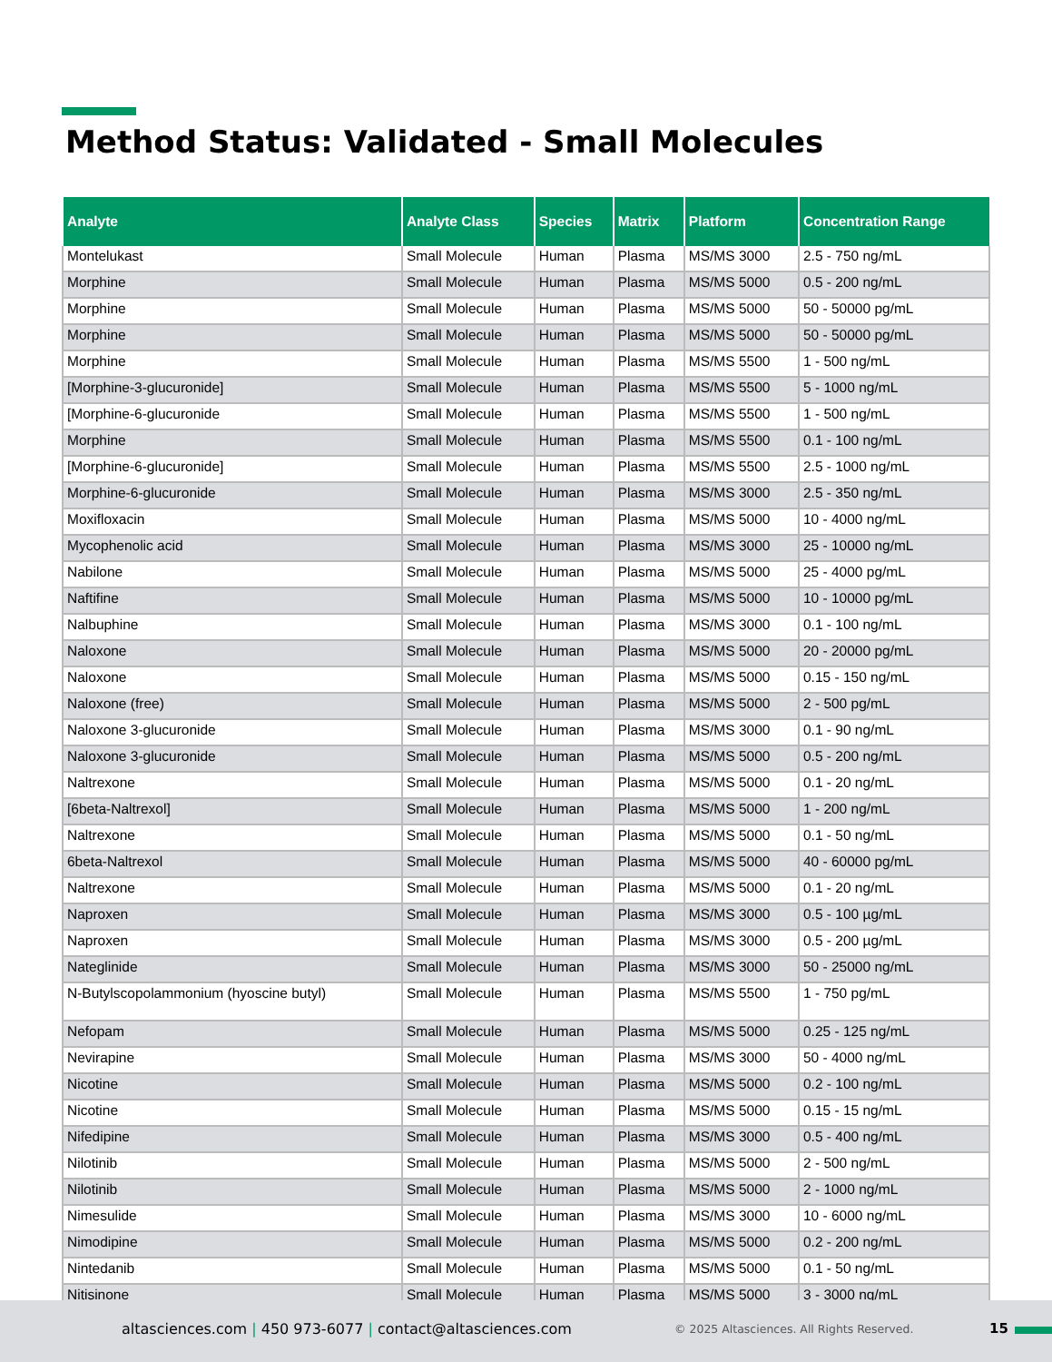Method Status: Validated - Small Molecules
| Analyte | Analyte Class | Species | Matrix | Platform | Concentration Range |
| --- | --- | --- | --- | --- | --- |
| Montelukast | Small Molecule | Human | Plasma | MS/MS 3000 | 2.5 - 750 ng/mL |
| Morphine | Small Molecule | Human | Plasma | MS/MS 5000 | 0.5 - 200 ng/mL |
| Morphine | Small Molecule | Human | Plasma | MS/MS 5000 | 50 - 50000 pg/mL |
| Morphine | Small Molecule | Human | Plasma | MS/MS 5000 | 50 - 50000 pg/mL |
| Morphine | Small Molecule | Human | Plasma | MS/MS 5500 | 1 - 500 ng/mL |
| [Morphine-3-glucuronide] | Small Molecule | Human | Plasma | MS/MS 5500 | 5 - 1000 ng/mL |
| [Morphine-6-glucuronide | Small Molecule | Human | Plasma | MS/MS 5500 | 1 - 500 ng/mL |
| Morphine | Small Molecule | Human | Plasma | MS/MS 5500 | 0.1 - 100 ng/mL |
| [Morphine-6-glucuronide] | Small Molecule | Human | Plasma | MS/MS 5500 | 2.5 - 1000 ng/mL |
| Morphine-6-glucuronide | Small Molecule | Human | Plasma | MS/MS 3000 | 2.5 - 350 ng/mL |
| Moxifloxacin | Small Molecule | Human | Plasma | MS/MS 5000 | 10 - 4000 ng/mL |
| Mycophenolic acid | Small Molecule | Human | Plasma | MS/MS 3000 | 25 - 10000 ng/mL |
| Nabilone | Small Molecule | Human | Plasma | MS/MS 5000 | 25 - 4000 pg/mL |
| Naftifine | Small Molecule | Human | Plasma | MS/MS 5000 | 10 - 10000 pg/mL |
| Nalbuphine | Small Molecule | Human | Plasma | MS/MS 3000 | 0.1 - 100 ng/mL |
| Naloxone | Small Molecule | Human | Plasma | MS/MS 5000 | 20 - 20000 pg/mL |
| Naloxone | Small Molecule | Human | Plasma | MS/MS 5000 | 0.15 - 150 ng/mL |
| Naloxone (free) | Small Molecule | Human | Plasma | MS/MS 5000 | 2 - 500 pg/mL |
| Naloxone 3-glucuronide | Small Molecule | Human | Plasma | MS/MS 3000 | 0.1 - 90 ng/mL |
| Naloxone 3-glucuronide | Small Molecule | Human | Plasma | MS/MS 5000 | 0.5 - 200 ng/mL |
| Naltrexone | Small Molecule | Human | Plasma | MS/MS 5000 | 0.1 - 20 ng/mL |
| [6beta-Naltrexol] | Small Molecule | Human | Plasma | MS/MS 5000 | 1 - 200 ng/mL |
| Naltrexone | Small Molecule | Human | Plasma | MS/MS 5000 | 0.1 - 50 ng/mL |
| 6beta-Naltrexol | Small Molecule | Human | Plasma | MS/MS 5000 | 40 - 60000 pg/mL |
| Naltrexone | Small Molecule | Human | Plasma | MS/MS 5000 | 0.1 - 20 ng/mL |
| Naproxen | Small Molecule | Human | Plasma | MS/MS 3000 | 0.5 - 100 µg/mL |
| Naproxen | Small Molecule | Human | Plasma | MS/MS 3000 | 0.5 - 200 µg/mL |
| Nateglinide | Small Molecule | Human | Plasma | MS/MS 3000 | 50 - 25000 ng/mL |
| N-Butylscopolammonium (hyoscine butyl) | Small Molecule | Human | Plasma | MS/MS 5500 | 1 - 750 pg/mL |
| Nefopam | Small Molecule | Human | Plasma | MS/MS 5000 | 0.25 - 125 ng/mL |
| Nevirapine | Small Molecule | Human | Plasma | MS/MS 3000 | 50 - 4000 ng/mL |
| Nicotine | Small Molecule | Human | Plasma | MS/MS 5000 | 0.2 - 100 ng/mL |
| Nicotine | Small Molecule | Human | Plasma | MS/MS 5000 | 0.15 - 15 ng/mL |
| Nifedipine | Small Molecule | Human | Plasma | MS/MS 3000 | 0.5 - 400 ng/mL |
| Nilotinib | Small Molecule | Human | Plasma | MS/MS 5000 | 2 - 500 ng/mL |
| Nilotinib | Small Molecule | Human | Plasma | MS/MS 5000 | 2 - 1000 ng/mL |
| Nimesulide | Small Molecule | Human | Plasma | MS/MS 3000 | 10 - 6000 ng/mL |
| Nimodipine | Small Molecule | Human | Plasma | MS/MS 5000 | 0.2 - 200 ng/mL |
| Nintedanib | Small Molecule | Human | Plasma | MS/MS 5000 | 0.1 - 50 ng/mL |
| Nitisinone | Small Molecule | Human | Plasma | MS/MS 5000 | 3 - 3000 ng/mL |
altasciences.com | 450 973-6077 | contact@altasciences.com
© 2025 Altasciences. All Rights Reserved.
15